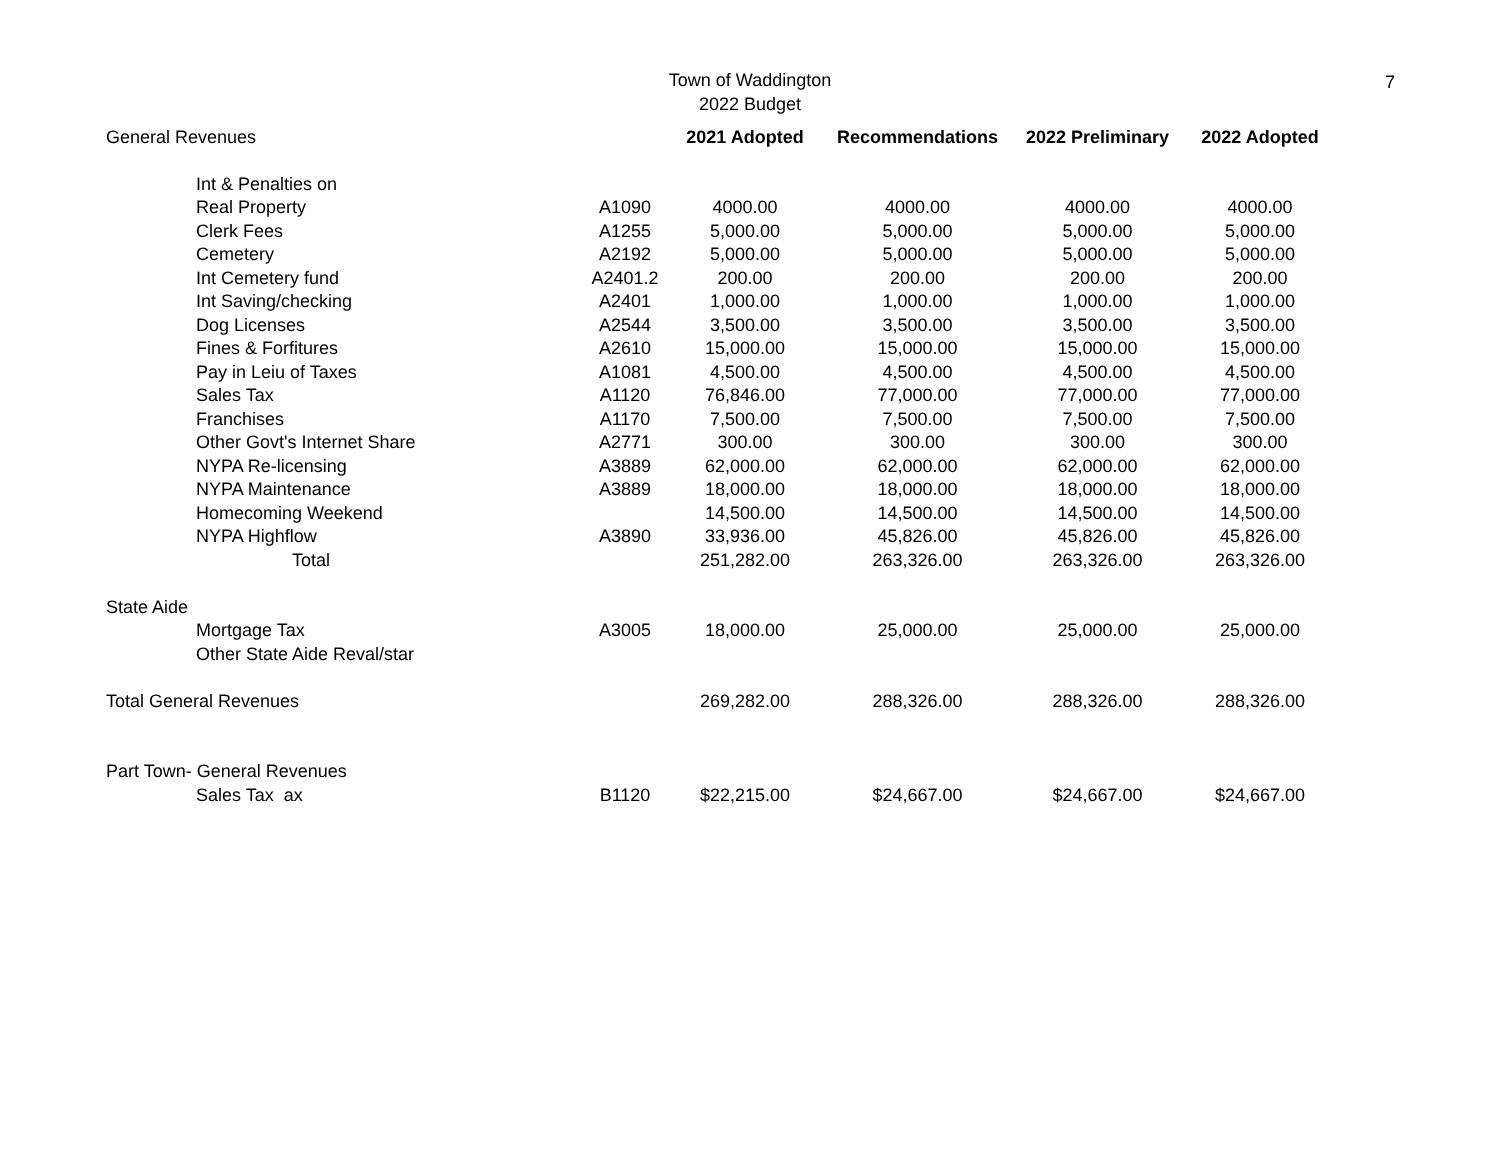Town of Waddington
2022 Budget
7
| General Revenues | | 2021 Adopted | Recommendations | 2022 Preliminary | 2022 Adopted |
| Int & Penalties on | | | | | |
| Real Property | A1090 | 4000.00 | 4000.00 | 4000.00 | 4000.00 |
| Clerk Fees | A1255 | 5,000.00 | 5,000.00 | 5,000.00 | 5,000.00 |
| Cemetery | A2192 | 5,000.00 | 5,000.00 | 5,000.00 | 5,000.00 |
| Int Cemetery fund | A2401.2 | 200.00 | 200.00 | 200.00 | 200.00 |
| Int Saving/checking | A2401 | 1,000.00 | 1,000.00 | 1,000.00 | 1,000.00 |
| Dog Licenses | A2544 | 3,500.00 | 3,500.00 | 3,500.00 | 3,500.00 |
| Fines & Forfitures | A2610 | 15,000.00 | 15,000.00 | 15,000.00 | 15,000.00 |
| Pay in Leiu of Taxes | A1081 | 4,500.00 | 4,500.00 | 4,500.00 | 4,500.00 |
| Sales Tax | A1120 | 76,846.00 | 77,000.00 | 77,000.00 | 77,000.00 |
| Franchises | A1170 | 7,500.00 | 7,500.00 | 7,500.00 | 7,500.00 |
| Other Govt's Internet Share | A2771 | 300.00 | 300.00 | 300.00 | 300.00 |
| NYPA Re-licensing | A3889 | 62,000.00 | 62,000.00 | 62,000.00 | 62,000.00 |
| NYPA Maintenance | A3889 | 18,000.00 | 18,000.00 | 18,000.00 | 18,000.00 |
| Homecoming Weekend | | 14,500.00 | 14,500.00 | 14,500.00 | 14,500.00 |
| NYPA Highflow | A3890 | 33,936.00 | 45,826.00 | 45,826.00 | 45,826.00 |
| Total | | 251,282.00 | 263,326.00 | 263,326.00 | 263,326.00 |
| State Aide | | | | | |
| Mortgage Tax | A3005 | 18,000.00 | 25,000.00 | 25,000.00 | 25,000.00 |
| Other State Aide Reval/star | | | | | |
| Total General Revenues | | 269,282.00 | 288,326.00 | 288,326.00 | 288,326.00 |
| Part Town- General Revenues | | | | | |
| Sales Tax ax | B1120 | $22,215.00 | $24,667.00 | $24,667.00 | $24,667.00 |